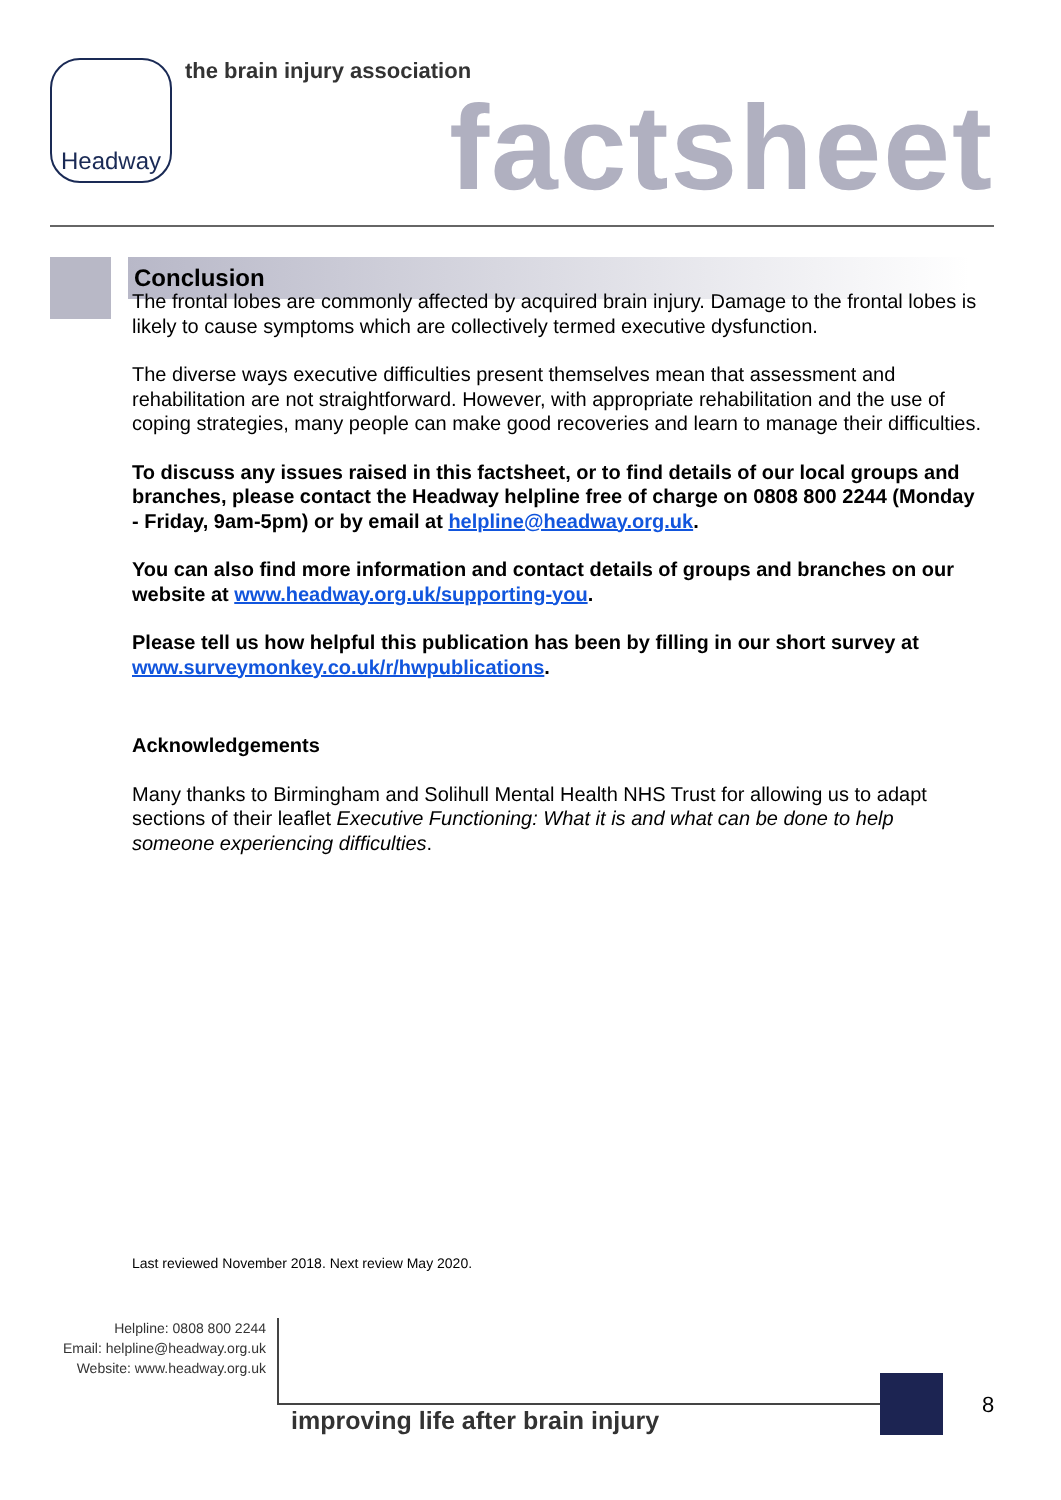Headway
the brain injury association
factsheet
Conclusion
The frontal lobes are commonly affected by acquired brain injury. Damage to the frontal lobes is likely to cause symptoms which are collectively termed executive dysfunction.
The diverse ways executive difficulties present themselves mean that assessment and rehabilitation are not straightforward. However, with appropriate rehabilitation and the use of coping strategies, many people can make good recoveries and learn to manage their difficulties.
To discuss any issues raised in this factsheet, or to find details of our local groups and branches, please contact the Headway helpline free of charge on 0808 800 2244 (Monday - Friday, 9am-5pm) or by email at helpline@headway.org.uk.
You can also find more information and contact details of groups and branches on our website at www.headway.org.uk/supporting-you.
Please tell us how helpful this publication has been by filling in our short survey at www.surveymonkey.co.uk/r/hwpublications.
Acknowledgements
Many thanks to Birmingham and Solihull Mental Health NHS Trust for allowing us to adapt sections of their leaflet Executive Functioning: What it is and what can be done to help someone experiencing difficulties.
Last reviewed November 2018. Next review May 2020.
Helpline: 0808 800 2244
Email: helpline@headway.org.uk
Website: www.headway.org.uk
improving life after brain injury
8